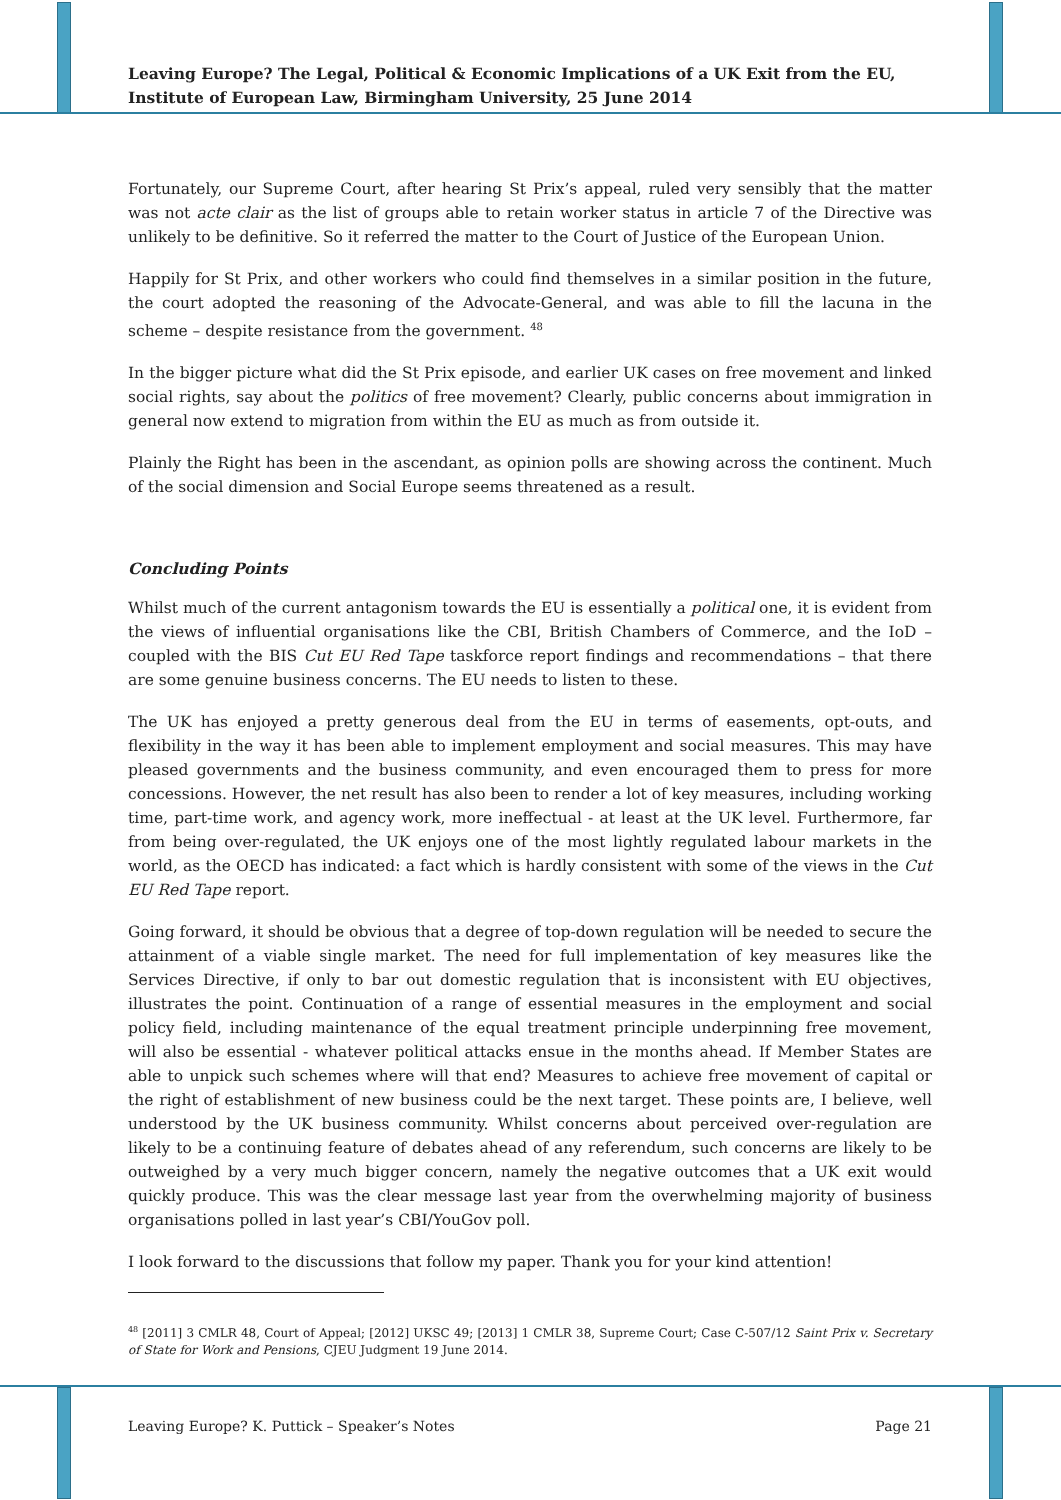Leaving Europe? The Legal, Political & Economic Implications of a UK Exit from the EU, Institute of European Law, Birmingham University, 25 June 2014
Fortunately, our Supreme Court, after hearing St Prix’s appeal, ruled very sensibly that the matter was not acte clair as the list of groups able to retain worker status in article 7 of the Directive was unlikely to be definitive. So it referred the matter to the Court of Justice of the European Union.
Happily for St Prix, and other workers who could find themselves in a similar position in the future, the court adopted the reasoning of the Advocate-General, and was able to fill the lacuna in the scheme – despite resistance from the government. <sup>48</sup>
In the bigger picture what did the St Prix episode, and earlier UK cases on free movement and linked social rights, say about the politics of free movement? Clearly, public concerns about immigration in general now extend to migration from within the EU as much as from outside it.
Plainly the Right has been in the ascendant, as opinion polls are showing across the continent. Much of the social dimension and Social Europe seems threatened as a result.
Concluding Points
Whilst much of the current antagonism towards the EU is essentially a political one, it is evident from the views of influential organisations like the CBI, British Chambers of Commerce, and the IoD – coupled with the BIS Cut EU Red Tape taskforce report findings and recommendations – that there are some genuine business concerns. The EU needs to listen to these.
The UK has enjoyed a pretty generous deal from the EU in terms of easements, opt-outs, and flexibility in the way it has been able to implement employment and social measures. This may have pleased governments and the business community, and even encouraged them to press for more concessions. However, the net result has also been to render a lot of key measures, including working time, part-time work, and agency work, more ineffectual - at least at the UK level. Furthermore, far from being over-regulated, the UK enjoys one of the most lightly regulated labour markets in the world, as the OECD has indicated: a fact which is hardly consistent with some of the views in the Cut EU Red Tape report.
Going forward, it should be obvious that a degree of top-down regulation will be needed to secure the attainment of a viable single market. The need for full implementation of key measures like the Services Directive, if only to bar out domestic regulation that is inconsistent with EU objectives, illustrates the point. Continuation of a range of essential measures in the employment and social policy field, including maintenance of the equal treatment principle underpinning free movement, will also be essential - whatever political attacks ensue in the months ahead. If Member States are able to unpick such schemes where will that end? Measures to achieve free movement of capital or the right of establishment of new business could be the next target. These points are, I believe, well understood by the UK business community. Whilst concerns about perceived over-regulation are likely to be a continuing feature of debates ahead of any referendum, such concerns are likely to be outweighed by a very much bigger concern, namely the negative outcomes that a UK exit would quickly produce. This was the clear message last year from the overwhelming majority of business organisations polled in last year’s CBI/YouGov poll.
I look forward to the discussions that follow my paper. Thank you for your kind attention!
<sup>48</sup> [2011] 3 CMLR 48, Court of Appeal; [2012] UKSC 49; [2013] 1 CMLR 38, Supreme Court; Case C-507/12 Saint Prix v. Secretary of State for Work and Pensions, CJEU Judgment 19 June 2014.
Leaving Europe? K. Puttick – Speaker’s Notes Page 21